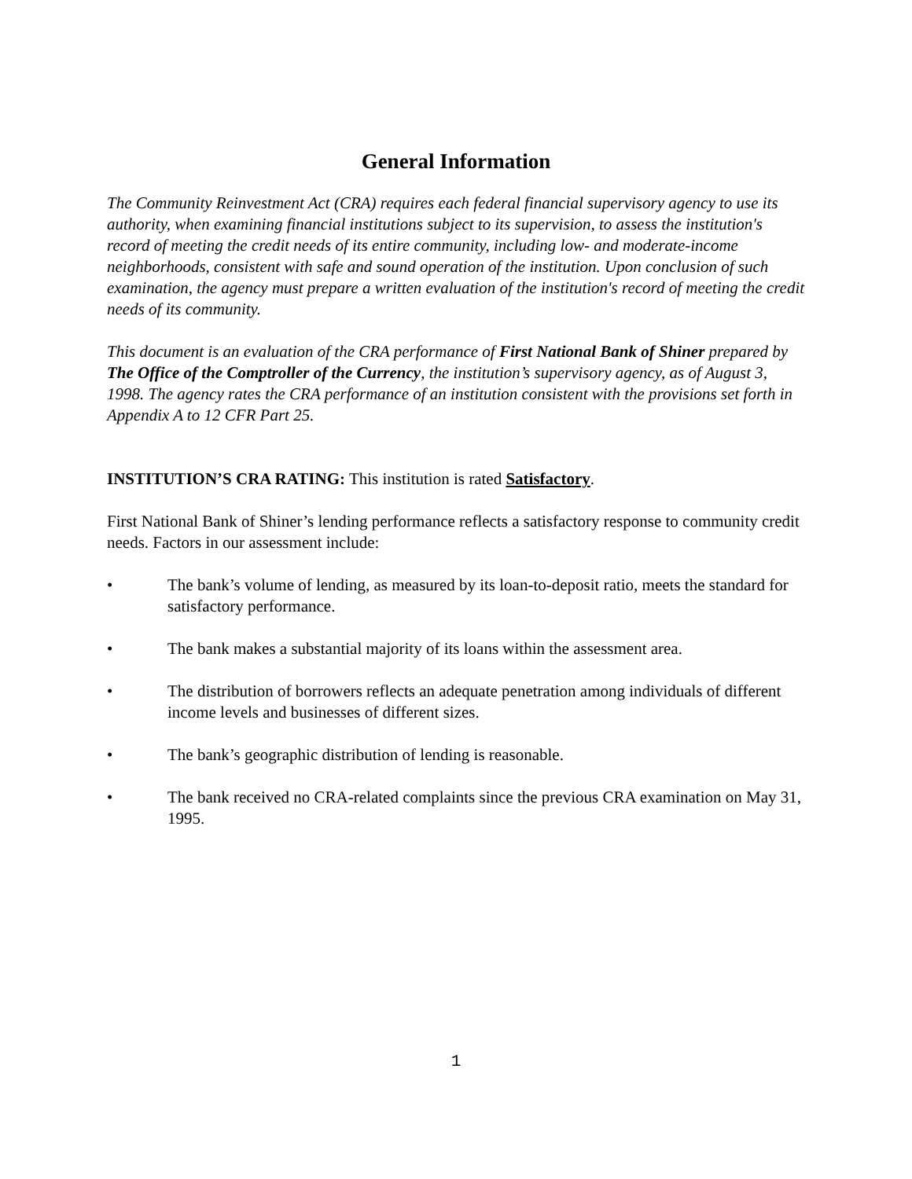General Information
The Community Reinvestment Act (CRA) requires each federal financial supervisory agency to use its authority, when examining financial institutions subject to its supervision, to assess the institution's record of meeting the credit needs of its entire community, including low- and moderate-income neighborhoods, consistent with safe and sound operation of the institution. Upon conclusion of such examination, the agency must prepare a written evaluation of the institution's record of meeting the credit needs of its community.
This document is an evaluation of the CRA performance of First National Bank of Shiner prepared by The Office of the Comptroller of the Currency, the institution’s supervisory agency, as of August 3, 1998. The agency rates the CRA performance of an institution consistent with the provisions set forth in Appendix A to 12 CFR Part 25.
INSTITUTION’S CRA RATING: This institution is rated Satisfactory.
First National Bank of Shiner’s lending performance reflects a satisfactory response to community credit needs. Factors in our assessment include:
• The bank’s volume of lending, as measured by its loan-to-deposit ratio, meets the standard for satisfactory performance.
• The bank makes a substantial majority of its loans within the assessment area.
• The distribution of borrowers reflects an adequate penetration among individuals of different income levels and businesses of different sizes.
• The bank’s geographic distribution of lending is reasonable.
• The bank received no CRA-related complaints since the previous CRA examination on May 31, 1995.
1